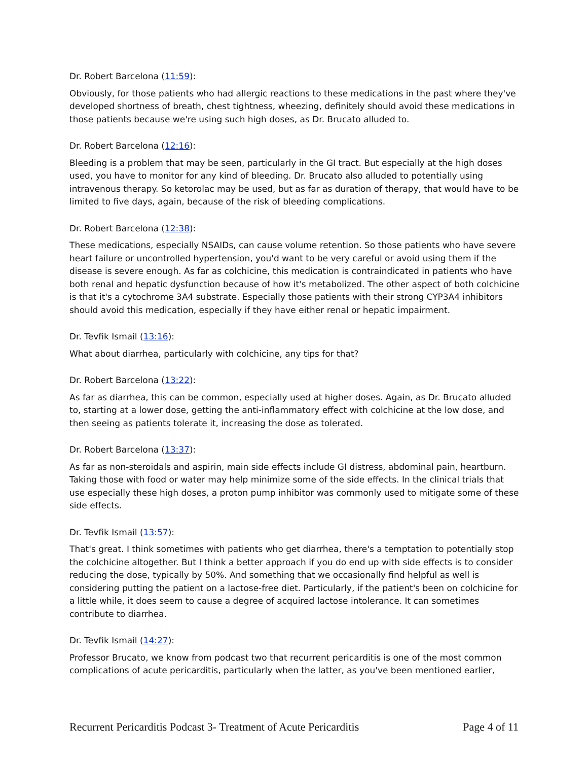Dr. Robert Barcelona (11:59):
Obviously, for those patients who had allergic reactions to these medications in the past where they've developed shortness of breath, chest tightness, wheezing, definitely should avoid these medications in those patients because we're using such high doses, as Dr. Brucato alluded to.
Dr. Robert Barcelona (12:16):
Bleeding is a problem that may be seen, particularly in the GI tract. But especially at the high doses used, you have to monitor for any kind of bleeding. Dr. Brucato also alluded to potentially using intravenous therapy. So ketorolac may be used, but as far as duration of therapy, that would have to be limited to five days, again, because of the risk of bleeding complications.
Dr. Robert Barcelona (12:38):
These medications, especially NSAIDs, can cause volume retention. So those patients who have severe heart failure or uncontrolled hypertension, you'd want to be very careful or avoid using them if the disease is severe enough. As far as colchicine, this medication is contraindicated in patients who have both renal and hepatic dysfunction because of how it's metabolized. The other aspect of both colchicine is that it's a cytochrome 3A4 substrate. Especially those patients with their strong CYP3A4 inhibitors should avoid this medication, especially if they have either renal or hepatic impairment.
Dr. Tevfik Ismail (13:16):
What about diarrhea, particularly with colchicine, any tips for that?
Dr. Robert Barcelona (13:22):
As far as diarrhea, this can be common, especially used at higher doses. Again, as Dr. Brucato alluded to, starting at a lower dose, getting the anti-inflammatory effect with colchicine at the low dose, and then seeing as patients tolerate it, increasing the dose as tolerated.
Dr. Robert Barcelona (13:37):
As far as non-steroidals and aspirin, main side effects include GI distress, abdominal pain, heartburn. Taking those with food or water may help minimize some of the side effects. In the clinical trials that use especially these high doses, a proton pump inhibitor was commonly used to mitigate some of these side effects.
Dr. Tevfik Ismail (13:57):
That's great. I think sometimes with patients who get diarrhea, there's a temptation to potentially stop the colchicine altogether. But I think a better approach if you do end up with side effects is to consider reducing the dose, typically by 50%. And something that we occasionally find helpful as well is considering putting the patient on a lactose-free diet. Particularly, if the patient's been on colchicine for a little while, it does seem to cause a degree of acquired lactose intolerance. It can sometimes contribute to diarrhea.
Dr. Tevfik Ismail (14:27):
Professor Brucato, we know from podcast two that recurrent pericarditis is one of the most common complications of acute pericarditis, particularly when the latter, as you've been mentioned earlier,
Recurrent Pericarditis Podcast 3- Treatment of Acute Pericarditis Page 4 of 11